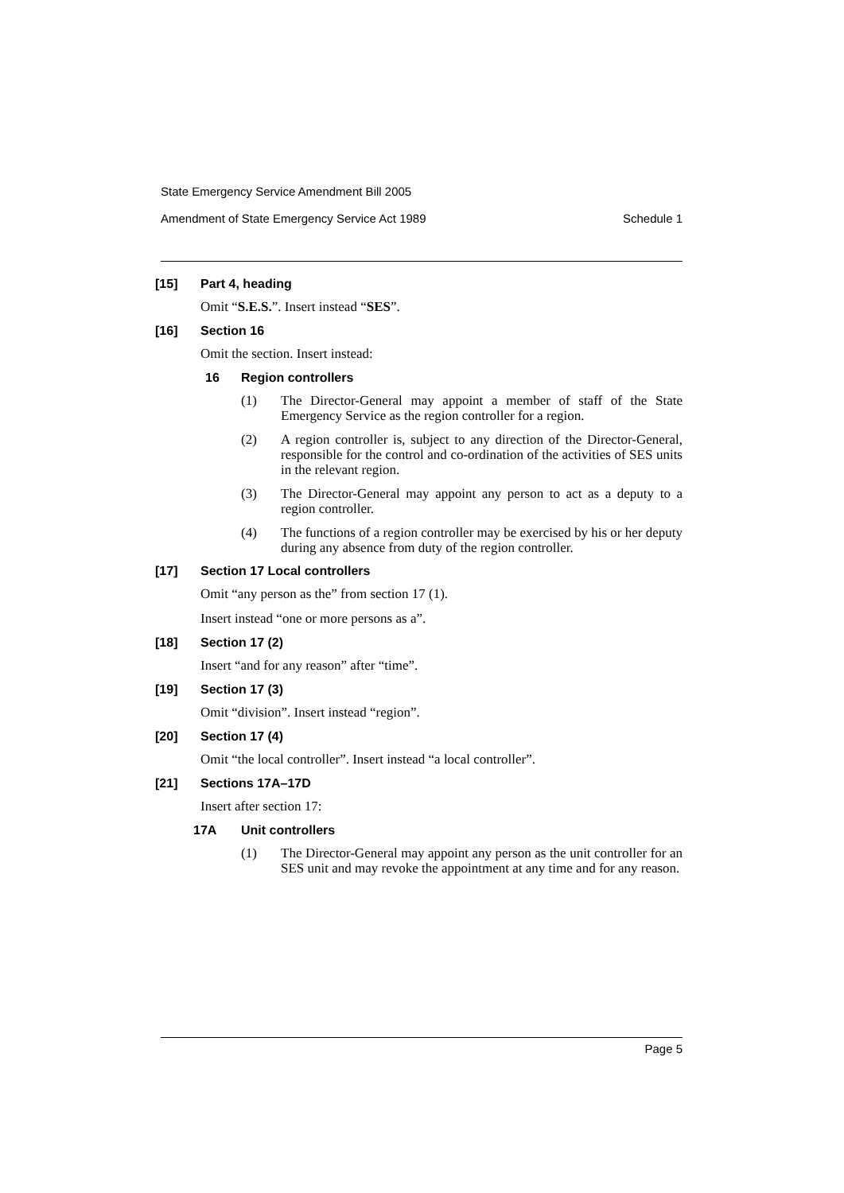State Emergency Service Amendment Bill 2005
Amendment of State Emergency Service Act 1989 Schedule 1
[15] Part 4, heading
Omit “S.E.S.”. Insert instead “SES”.
[16] Section 16
Omit the section. Insert instead:
16 Region controllers
(1) The Director-General may appoint a member of staff of the State Emergency Service as the region controller for a region.
(2) A region controller is, subject to any direction of the Director-General, responsible for the control and co-ordination of the activities of SES units in the relevant region.
(3) The Director-General may appoint any person to act as a deputy to a region controller.
(4) The functions of a region controller may be exercised by his or her deputy during any absence from duty of the region controller.
[17] Section 17 Local controllers
Omit “any person as the” from section 17 (1).
Insert instead “one or more persons as a”.
[18] Section 17 (2)
Insert “and for any reason” after “time”.
[19] Section 17 (3)
Omit “division”. Insert instead “region”.
[20] Section 17 (4)
Omit “the local controller”. Insert instead “a local controller”.
[21] Sections 17A–17D
Insert after section 17:
17A Unit controllers
(1) The Director-General may appoint any person as the unit controller for an SES unit and may revoke the appointment at any time and for any reason.
Page 5